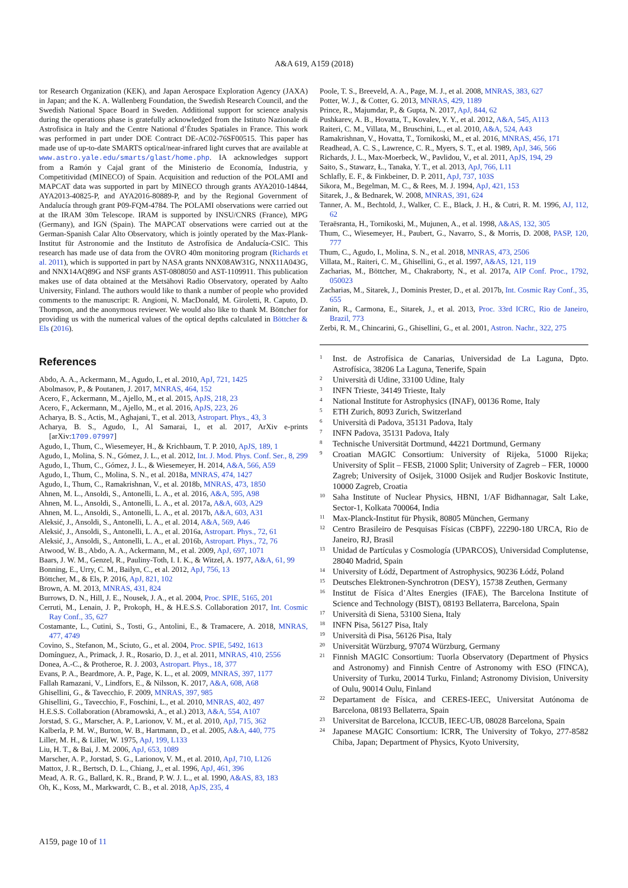A&A 619, A159 (2018)
tor Research Organization (KEK), and Japan Aerospace Exploration Agency (JAXA) in Japan; and the K. A. Wallenberg Foundation, the Swedish Research Council, and the Swedish National Space Board in Sweden. Additional support for science analysis during the operations phase is gratefully acknowledged from the Istituto Nazionale di Astrofisica in Italy and the Centre National d’Études Spatiales in France. This work was performed in part under DOE Contract DE-AC02-76SF00515. This paper has made use of up-to-date SMARTS optical/near-infrared light curves that are available at www.astro.yale.edu/smarts/glast/home.php. IA acknowledges support from a Ramón y Cajal grant of the Ministerio de Economía, Industria, y Competitividad (MINECO) of Spain. Acquisition and reduction of the POLAMI and MAPCAT data was supported in part by MINECO through grants AYA2010-14844, AYA2013-40825-P, and AYA2016-80889-P, and by the Regional Government of Andalucía through grant P09-FQM-4784. The POLAMI observations were carried out at the IRAM 30m Telescope. IRAM is supported by INSU/CNRS (France), MPG (Germany), and IGN (Spain). The MAPCAT observations were carried out at the German-Spanish Calar Alto Observatory, which is jointly operated by the Max-Plank-Institut für Astronomie and the Instituto de Astrofísica de Andalucía-CSIC. This research has made use of data from the OVRO 40m monitoring program (Richards et al. 2011), which is supported in part by NASA grants NNX08AW31G, NNX11A043G, and NNX14AQ89G and NSF grants AST-0808050 and AST-1109911. This publication makes use of data obtained at the Metsähovi Radio Observatory, operated by Aalto University, Finland. The authors would like to thank a number of people who provided comments to the manuscript: R. Angioni, N. MacDonald, M. Giroletti, R. Caputo, D. Thompson, and the anonymous reviewer. We would also like to thank M. Böttcher for providing us with the numerical values of the optical depths calculated in Böttcher & Els (2016).
References
Abdo, A. A., Ackermann, M., Agudo, I., et al. 2010, ApJ, 721, 1425
Abolmasov, P., & Poutanen, J. 2017, MNRAS, 464, 152
Acero, F., Ackermann, M., Ajello, M., et al. 2015, ApJS, 218, 23
Acero, F., Ackermann, M., Ajello, M., et al. 2016, ApJS, 223, 26
Acharya, B. S., Actis, M., Aghajani, T., et al. 2013, Astropart. Phys., 43, 3
Acharya, B. S., Agudo, I., Al Samarai, I., et al. 2017, ArXiv e-prints [arXiv:1709.07997]
Agudo, I., Thum, C., Wiesemeyer, H., & Krichbaum, T. P. 2010, ApJS, 189, 1
Agudo, I., Molina, S. N., Gómez, J. L., et al. 2012, Int. J. Mod. Phys. Conf. Ser., 8, 299
Agudo, I., Thum, C., Gómez, J. L., & Wiesemeyer, H. 2014, A&A, 566, A59
Agudo, I., Thum, C., Molina, S. N., et al. 2018a, MNRAS, 474, 1427
Agudo, I., Thum, C., Ramakrishnan, V., et al. 2018b, MNRAS, 473, 1850
Ahnen, M. L., Ansoldi, S., Antonelli, L. A., et al. 2016, A&A, 595, A98
Ahnen, M. L., Ansoldi, S., Antonelli, L. A., et al. 2017a, A&A, 603, A29
Ahnen, M. L., Ansoldi, S., Antonelli, L. A., et al. 2017b, A&A, 603, A31
Aleksić, J., Ansoldi, S., Antonelli, L. A., et al. 2014, A&A, 569, A46
Aleksić, J., Ansoldi, S., Antonelli, L. A., et al. 2016a, Astropart. Phys., 72, 61
Aleksić, J., Ansoldi, S., Antonelli, L. A., et al. 2016b, Astropart. Phys., 72, 76
Atwood, W. B., Abdo, A. A., Ackermann, M., et al. 2009, ApJ, 697, 1071
Baars, J. W. M., Genzel, R., Pauliny-Toth, I. I. K., & Witzel, A. 1977, A&A, 61, 99
Bonning, E., Urry, C. M., Bailyn, C., et al. 2012, ApJ, 756, 13
Böttcher, M., & Els, P. 2016, ApJ, 821, 102
Brown, A. M. 2013, MNRAS, 431, 824
Burrows, D. N., Hill, J. E., Nousek, J. A., et al. 2004, Proc. SPIE, 5165, 201
Cerruti, M., Lenain, J. P., Prokoph, H., & H.E.S.S. Collaboration 2017, Int. Cosmic Ray Conf., 35, 627
Costamante, L., Cutini, S., Tosti, G., Antolini, E., & Tramacere, A. 2018, MNRAS, 477, 4749
Covino, S., Stefanon, M., Sciuto, G., et al. 2004, Proc. SPIE, 5492, 1613
Domínguez, A., Primack, J. R., Rosario, D. J., et al. 2011, MNRAS, 410, 2556
Donea, A.-C., & Protheroe, R. J. 2003, Astropart. Phys., 18, 377
Evans, P. A., Beardmore, A. P., Page, K. L., et al. 2009, MNRAS, 397, 1177
Fallah Ramazani, V., Lindfors, E., & Nilsson, K. 2017, A&A, 608, A68
Ghisellini, G., & Tavecchio, F. 2009, MNRAS, 397, 985
Ghisellini, G., Tavecchio, F., Foschini, L., et al. 2010, MNRAS, 402, 497
H.E.S.S. Collaboration (Abramowski, A., et al.) 2013, A&A, 554, A107
Jorstad, S. G., Marscher, A. P., Larionov, V. M., et al. 2010, ApJ, 715, 362
Kalberla, P. M. W., Burton, W. B., Hartmann, D., et al. 2005, A&A, 440, 775
Liller, M. H., & Liller, W. 1975, ApJ, 199, L133
Liu, H. T., & Bai, J. M. 2006, ApJ, 653, 1089
Marscher, A. P., Jorstad, S. G., Larionov, V. M., et al. 2010, ApJ, 710, L126
Mattox, J. R., Bertsch, D. L., Chiang, J., et al. 1996, ApJ, 461, 396
Mead, A. R. G., Ballard, K. R., Brand, P. W. J. L., et al. 1990, A&AS, 83, 183
Oh, K., Koss, M., Markwardt, C. B., et al. 2018, ApJS, 235, 4
Poole, T. S., Breeveld, A. A., Page, M. J., et al. 2008, MNRAS, 383, 627
Potter, W. J., & Cotter, G. 2013, MNRAS, 429, 1189
Prince, R., Majumdar, P., & Gupta, N. 2017, ApJ, 844, 62
Pushkarev, A. B., Hovatta, T., Kovalev, Y. Y., et al. 2012, A&A, 545, A113
Raiteri, C. M., Villata, M., Bruschini, L., et al. 2010, A&A, 524, A43
Ramakrishnan, V., Hovatta, T., Tornikoski, M., et al. 2016, MNRAS, 456, 171
Readhead, A. C. S., Lawrence, C. R., Myers, S. T., et al. 1989, ApJ, 346, 566
Richards, J. L., Max-Moerbeck, W., Pavlidou, V., et al. 2011, ApJS, 194, 29
Saito, S., Stawarz, Ł., Tanaka, Y. T., et al. 2013, ApJ, 766, L11
Schlafly, E. F., & Finkbeiner, D. P. 2011, ApJ, 737, 103S
Sikora, M., Begelman, M. C., & Rees, M. J. 1994, ApJ, 421, 153
Sitarek, J., & Bednarek, W. 2008, MNRAS, 391, 624
Tanner, A. M., Bechtold, J., Walker, C. E., Black, J. H., & Cutri, R. M. 1996, AJ, 112, 62
Teraësranta, H., Tornikoski, M., Mujunen, A., et al. 1998, A&AS, 132, 305
Thum, C., Wiesemeyer, H., Paubert, G., Navarro, S., & Morris, D. 2008, PASP, 120, 777
Thum, C., Agudo, I., Molina, S. N., et al. 2018, MNRAS, 473, 2506
Villata, M., Raiteri, C. M., Ghisellini, G., et al. 1997, A&AS, 121, 119
Zacharias, M., Böttcher, M., Chakraborty, N., et al. 2017a, AIP Conf. Proc., 1792, 050023
Zacharias, M., Sitarek, J., Dominis Prester, D., et al. 2017b, Int. Cosmic Ray Conf., 35, 655
Zanin, R., Carmona, E., Sitarek, J., et al. 2013, Proc. 33rd ICRC, Rio de Janeiro, Brazil, 773
Zerbi, R. M., Chincarini, G., Ghisellini, G., et al. 2001, Astron. Nachr., 322, 275
<sup>1</sup> Inst. de Astrofísica de Canarias, Universidad de La Laguna, Dpto. Astrofísica, 38206 La Laguna, Tenerife, Spain
<sup>2</sup> Università di Udine, 33100 Udine, Italy
<sup>3</sup> INFN Trieste, 34149 Trieste, Italy
<sup>4</sup> National Institute for Astrophysics (INAF), 00136 Rome, Italy
<sup>5</sup> ETH Zurich, 8093 Zurich, Switzerland
<sup>6</sup> Università di Padova, 35131 Padova, Italy
<sup>7</sup> INFN Padova, 35131 Padova, Italy
<sup>8</sup> Technische Universität Dortmund, 44221 Dortmund, Germany
<sup>9</sup> Croatian MAGIC Consortium: University of Rijeka, 51000 Rijeka; University of Split – FESB, 21000 Split; University of Zagreb – FER, 10000 Zagreb; University of Osijek, 31000 Osijek and Rudjer Boskovic Institute, 10000 Zagreb, Croatia
<sup>10</sup> Saha Institute of Nuclear Physics, HBNI, 1/AF Bidhannagar, Salt Lake, Sector-1, Kolkata 700064, India
<sup>11</sup> Max-Planck-Institut für Physik, 80805 München, Germany
<sup>12</sup> Centro Brasileiro de Pesquisas Físicas (CBPF), 22290-180 URCA, Rio de Janeiro, RJ, Brasil
<sup>13</sup> Unidad de Partículas y Cosmología (UPARCOS), Universidad Complutense, 28040 Madrid, Spain
<sup>14</sup> University of Łódź, Department of Astrophysics, 90236 Łódź, Poland
<sup>15</sup> Deutsches Elektronen-Synchrotron (DESY), 15738 Zeuthen, Germany
<sup>16</sup> Institut de Física d’Altes Energies (IFAE), The Barcelona Institute of Science and Technology (BIST), 08193 Bellaterra, Barcelona, Spain
<sup>17</sup> Università di Siena, 53100 Siena, Italy
<sup>18</sup> INFN Pisa, 56127 Pisa, Italy
<sup>19</sup> Università di Pisa, 56126 Pisa, Italy
<sup>20</sup> Universität Würzburg, 97074 Würzburg, Germany
<sup>21</sup> Finnish MAGIC Consortium: Tuorla Observatory (Department of Physics and Astronomy) and Finnish Centre of Astronomy with ESO (FINCA), University of Turku, 20014 Turku, Finland; Astronomy Division, University of Oulu, 90014 Oulu, Finland
<sup>22</sup> Departament de Física, and CERES-IEEC, Universitat Autónoma de Barcelona, 08193 Bellaterra, Spain
<sup>23</sup> Universitat de Barcelona, ICCUB, IEEC-UB, 08028 Barcelona, Spain
<sup>24</sup> Japanese MAGIC Consortium: ICRR, The University of Tokyo, 277-8582 Chiba, Japan; Department of Physics, Kyoto University,
A159, page 10 of 11